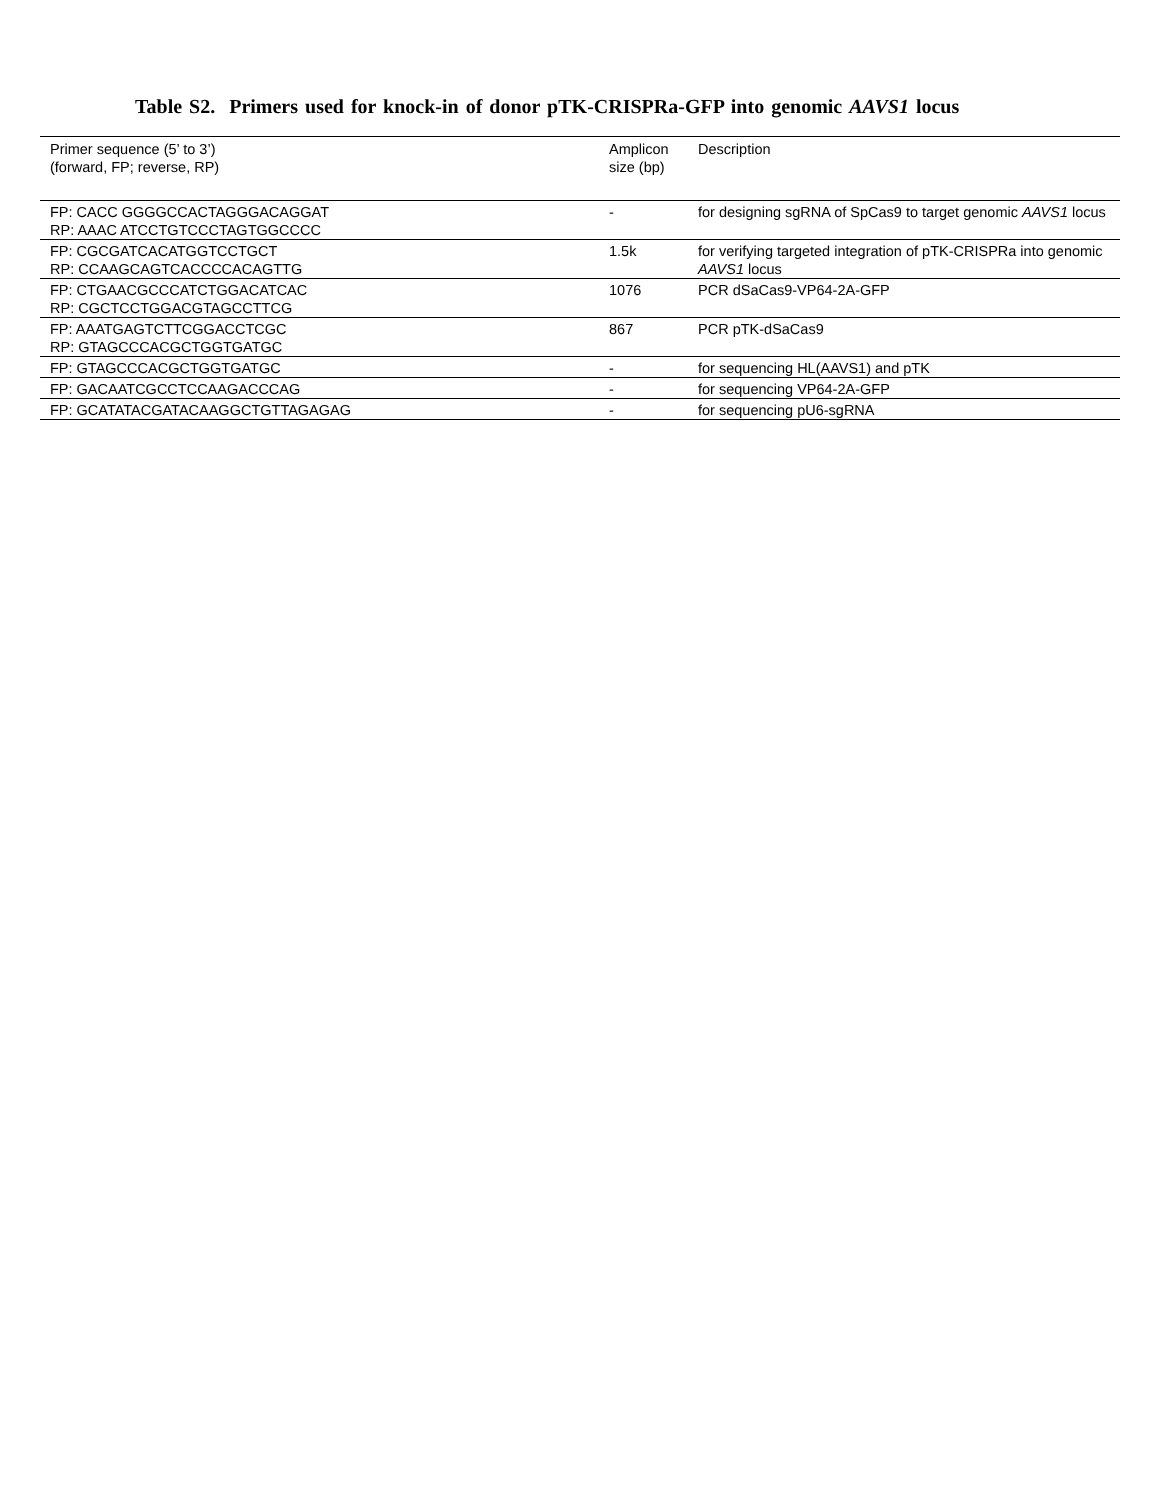Table S2. Primers used for knock-in of donor pTK-CRISPRa-GFP into genomic AAVS1 locus
| Primer sequence (5’ to 3’) (forward, FP; reverse, RP) | Amplicon size (bp) | Description |
| --- | --- | --- |
| FP: CACC GGGGCCACTAGGGACAGGAT RP: AAAC ATCCTGTCCCTAGTGGCCCC | - | for designing sgRNA of SpCas9 to target genomic AAVS1 locus |
| FP: CGCGATCACATGGTCCTGCT RP: CCAAGCAGTCACCCCACAGTTG | 1.5k | for verifying targeted integration of pTK-CRISPRa into genomic AAVS1 locus |
| FP: CTGAACGCCCATCTGGACATCAC RP: CGCTCCTGGACGTAGCCTTCG | 1076 | PCR dSaCas9-VP64-2A-GFP |
| FP: AAATGAGTCTTCGGACCTCGC RP: GTAGCCCACGCTGGTGATGC | 867 | PCR pTK-dSaCas9 |
| FP: GTAGCCCACGCTGGTGATGC | - | for sequencing HL(AAVS1) and pTK |
| FP: GACAATCGCCTCCAAGACCCAG | - | for sequencing VP64-2A-GFP |
| FP: GCATATACGATACAAGGCTGTTAGAGAG | - | for sequencing pU6-sgRNA |